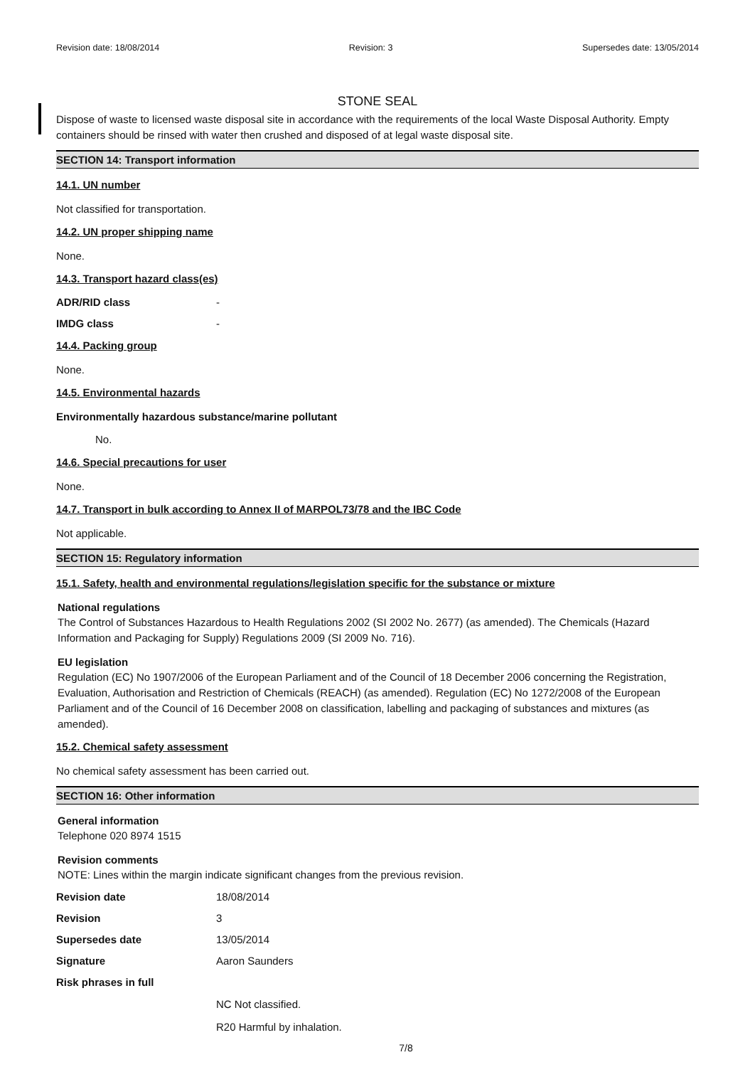Revision date: 18/08/2014 Revision: 3 Supersedes date: 13/05/2014
STONE SEAL
Dispose of waste to licensed waste disposal site in accordance with the requirements of the local Waste Disposal Authority. Empty containers should be rinsed with water then crushed and disposed of at legal waste disposal site.
SECTION 14: Transport information
14.1. UN number
Not classified for transportation.
14.2. UN proper shipping name
None.
14.3. Transport hazard class(es)
ADR/RID class -
IMDG class -
14.4. Packing group
None.
14.5. Environmental hazards
Environmentally hazardous substance/marine pollutant
No.
14.6. Special precautions for user
None.
14.7. Transport in bulk according to Annex II of MARPOL73/78 and the IBC Code
Not applicable.
SECTION 15: Regulatory information
15.1. Safety, health and environmental regulations/legislation specific for the substance or mixture
National regulations
The Control of Substances Hazardous to Health Regulations 2002 (SI 2002 No. 2677) (as amended). The Chemicals (Hazard Information and Packaging for Supply) Regulations 2009 (SI 2009 No. 716).
EU legislation
Regulation (EC) No 1907/2006 of the European Parliament and of the Council of 18 December 2006 concerning the Registration, Evaluation, Authorisation and Restriction of Chemicals (REACH) (as amended). Regulation (EC) No 1272/2008 of the European Parliament and of the Council of 16 December 2008 on classification, labelling and packaging of substances and mixtures (as amended).
15.2. Chemical safety assessment
No chemical safety assessment has been carried out.
SECTION 16: Other information
General information
Telephone 020 8974 1515
Revision comments
NOTE: Lines within the margin indicate significant changes from the previous revision.
Revision date 18/08/2014
Revision 3
Supersedes date 13/05/2014
Signature Aaron Saunders
Risk phrases in full
NC Not classified.
R20 Harmful by inhalation.
7/8